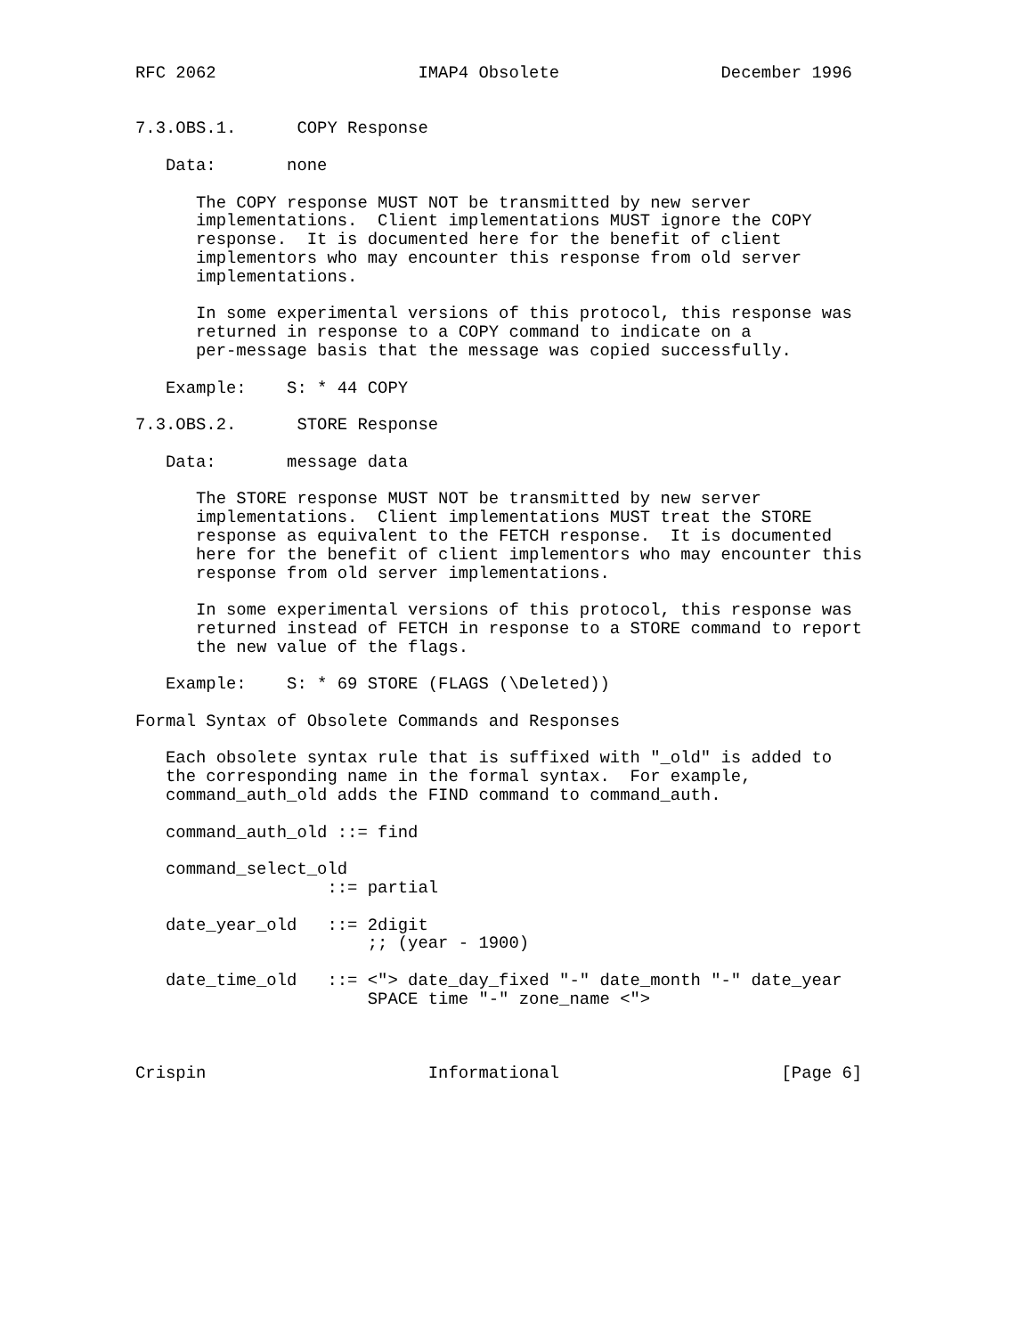RFC 2062                    IMAP4 Obsolete                December 1996


7.3.OBS.1.      COPY Response

   Data:       none

      The COPY response MUST NOT be transmitted by new server
      implementations.  Client implementations MUST ignore the COPY
      response.  It is documented here for the benefit of client
      implementors who may encounter this response from old server
      implementations.

      In some experimental versions of this protocol, this response was
      returned in response to a COPY command to indicate on a
      per-message basis that the message was copied successfully.

   Example:    S: * 44 COPY

7.3.OBS.2.      STORE Response

   Data:       message data

      The STORE response MUST NOT be transmitted by new server
      implementations.  Client implementations MUST treat the STORE
      response as equivalent to the FETCH response.  It is documented
      here for the benefit of client implementors who may encounter this
      response from old server implementations.

      In some experimental versions of this protocol, this response was
      returned instead of FETCH in response to a STORE command to report
      the new value of the flags.

   Example:    S: * 69 STORE (FLAGS (\Deleted))

Formal Syntax of Obsolete Commands and Responses

   Each obsolete syntax rule that is suffixed with "_old" is added to
   the corresponding name in the formal syntax.  For example,
   command_auth_old adds the FIND command to command_auth.

   command_auth_old ::= find

   command_select_old
                   ::= partial

   date_year_old   ::= 2digit
                       ;; (year - 1900)

   date_time_old   ::= <"> date_day_fixed "-" date_month "-" date_year
                       SPACE time "-" zone_name <">



Crispin                      Informational                      [Page 6]